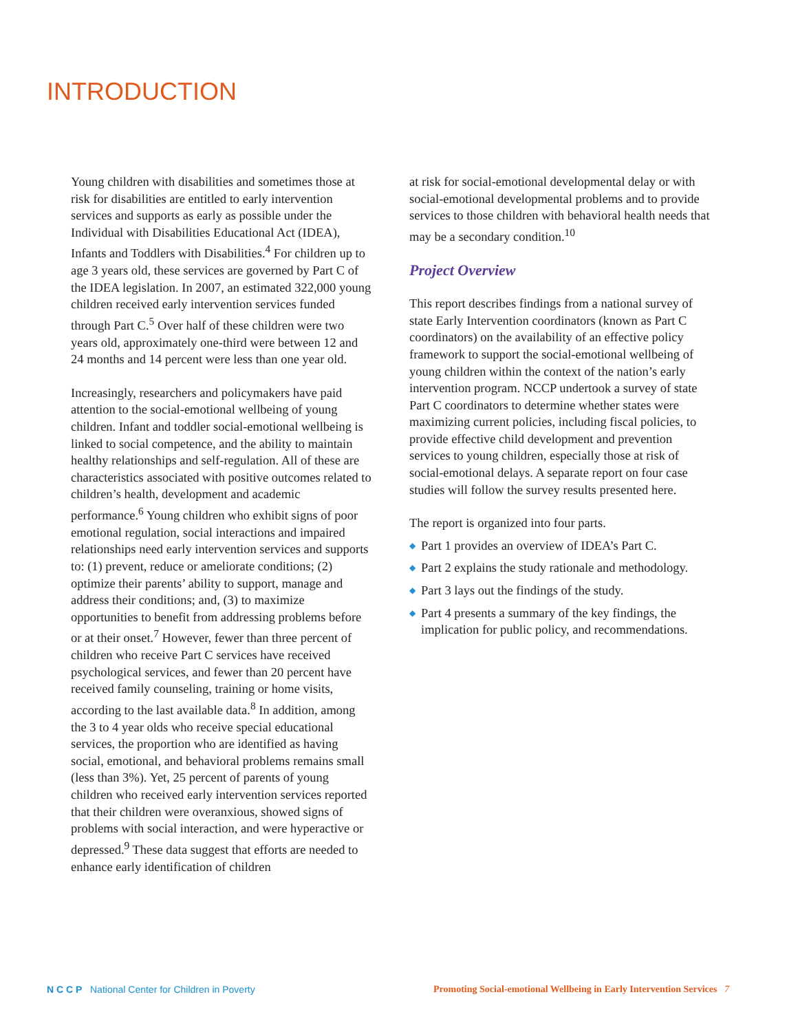INTRODUCTION
Young children with disabilities and sometimes those at risk for disabilities are entitled to early intervention services and supports as early as possible under the Individual with Disabilities Educational Act (IDEA), Infants and Toddlers with Disabilities.<sup>4</sup> For children up to age 3 years old, these services are governed by Part C of the IDEA legislation. In 2007, an estimated 322,000 young children received early intervention services funded through Part C.<sup>5</sup> Over half of these children were two years old, approximately one-third were between 12 and 24 months and 14 percent were less than one year old.
Increasingly, researchers and policymakers have paid attention to the social-emotional wellbeing of young children. Infant and toddler social-emotional wellbeing is linked to social competence, and the ability to maintain healthy relationships and self-regulation. All of these are characteristics associated with positive outcomes related to children’s health, development and academic performance.<sup>6</sup> Young children who exhibit signs of poor emotional regulation, social interactions and impaired relationships need early intervention services and supports to: (1) prevent, reduce or ameliorate conditions; (2) optimize their parents’ ability to support, manage and address their conditions; and, (3) to maximize opportunities to benefit from addressing problems before or at their onset.<sup>7</sup> However, fewer than three percent of children who receive Part C services have received psychological services, and fewer than 20 percent have received family counseling, training or home visits, according to the last available data.<sup>8</sup> In addition, among the 3 to 4 year olds who receive special educational services, the proportion who are identified as having social, emotional, and behavioral problems remains small (less than 3%). Yet, 25 percent of parents of young children who received early intervention services reported that their children were overanxious, showed signs of problems with social interaction, and were hyperactive or depressed.<sup>9</sup> These data suggest that efforts are needed to enhance early identification of children
at risk for social-emotional developmental delay or with social-emotional developmental problems and to provide services to those children with behavioral health needs that may be a secondary condition.<sup>10</sup>
Project Overview
This report describes findings from a national survey of state Early Intervention coordinators (known as Part C coordinators) on the availability of an effective policy framework to support the social-emotional wellbeing of young children within the context of the nation’s early intervention program. NCCP undertook a survey of state Part C coordinators to determine whether states were maximizing current policies, including fiscal policies, to provide effective child development and prevention services to young children, especially those at risk of social-emotional delays. A separate report on four case studies will follow the survey results presented here.
The report is organized into four parts.
◆ Part 1 provides an overview of IDEA’s Part C.
◆ Part 2 explains the study rationale and methodology.
◆ Part 3 lays out the findings of the study.
◆ Part 4 presents a summary of the key findings, the implication for public policy, and recommendations.
N C C P National Center for Children in Poverty
Promoting Social-emotional Wellbeing in Early Intervention Services 7